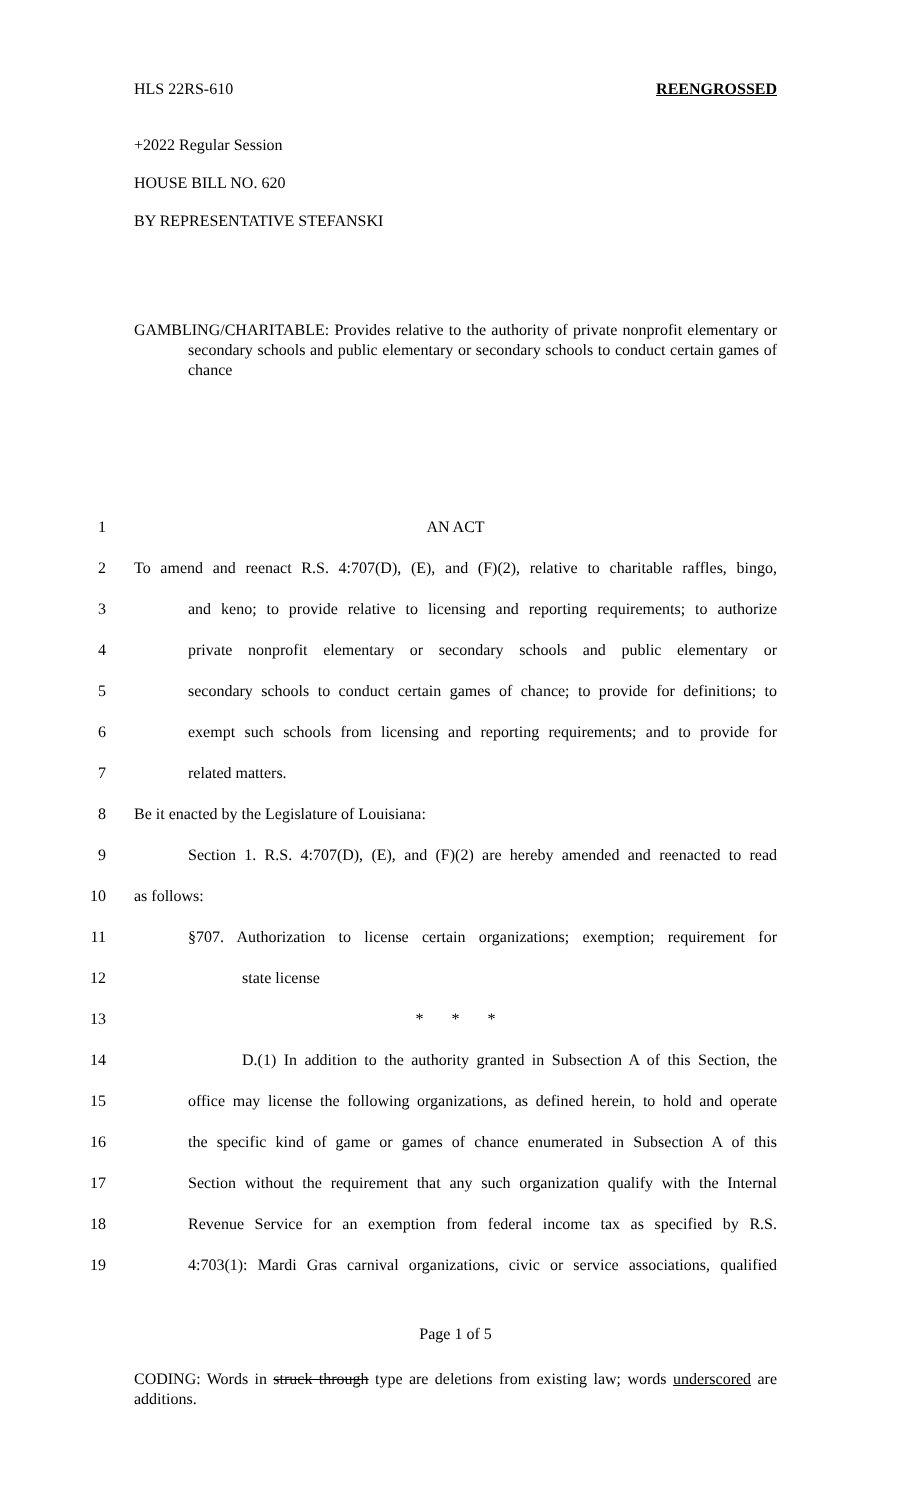HLS 22RS-610 REENGROSSED
+2022 Regular Session
HOUSE BILL NO. 620
BY REPRESENTATIVE STEFANSKI
GAMBLING/CHARITABLE: Provides relative to the authority of private nonprofit elementary or secondary schools and public elementary or secondary schools to conduct certain games of chance
1 AN ACT
2 To amend and reenact R.S. 4:707(D), (E), and (F)(2), relative to charitable raffles, bingo,
3 and keno; to provide relative to licensing and reporting requirements; to authorize
4 private nonprofit elementary or secondary schools and public elementary or
5 secondary schools to conduct certain games of chance; to provide for definitions; to
6 exempt such schools from licensing and reporting requirements; and to provide for
7 related matters.
8 Be it enacted by the Legislature of Louisiana:
9 Section 1. R.S. 4:707(D), (E), and (F)(2) are hereby amended and reenacted to read
10 as follows:
11 §707. Authorization to license certain organizations; exemption; requirement for
12 state license
13 * * *
14 D.(1) In addition to the authority granted in Subsection A of this Section, the
15 office may license the following organizations, as defined herein, to hold and operate
16 the specific kind of game or games of chance enumerated in Subsection A of this
17 Section without the requirement that any such organization qualify with the Internal
18 Revenue Service for an exemption from federal income tax as specified by R.S.
19 4:703(1): Mardi Gras carnival organizations, civic or service associations, qualified
Page 1 of 5
CODING: Words in struck through type are deletions from existing law; words underscored are additions.